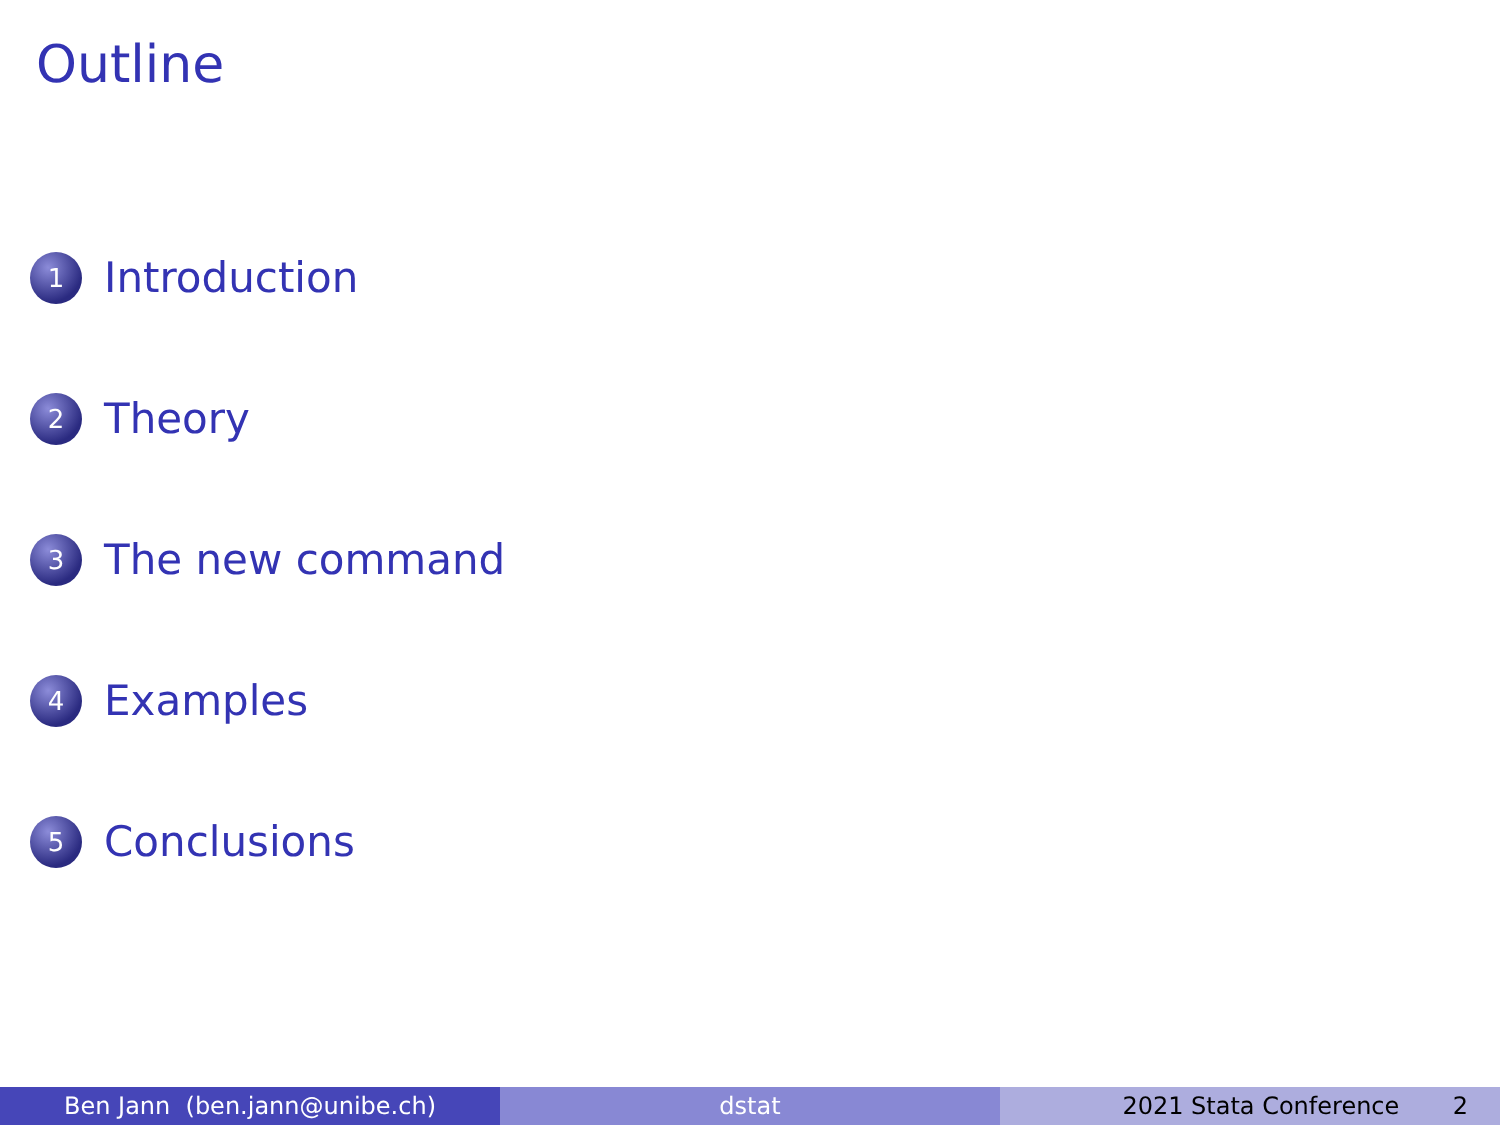Outline
1 Introduction
2 Theory
3 The new command
4 Examples
5 Conclusions
Ben Jann (ben.jann@unibe.ch) dstat 2021 Stata Conference 2